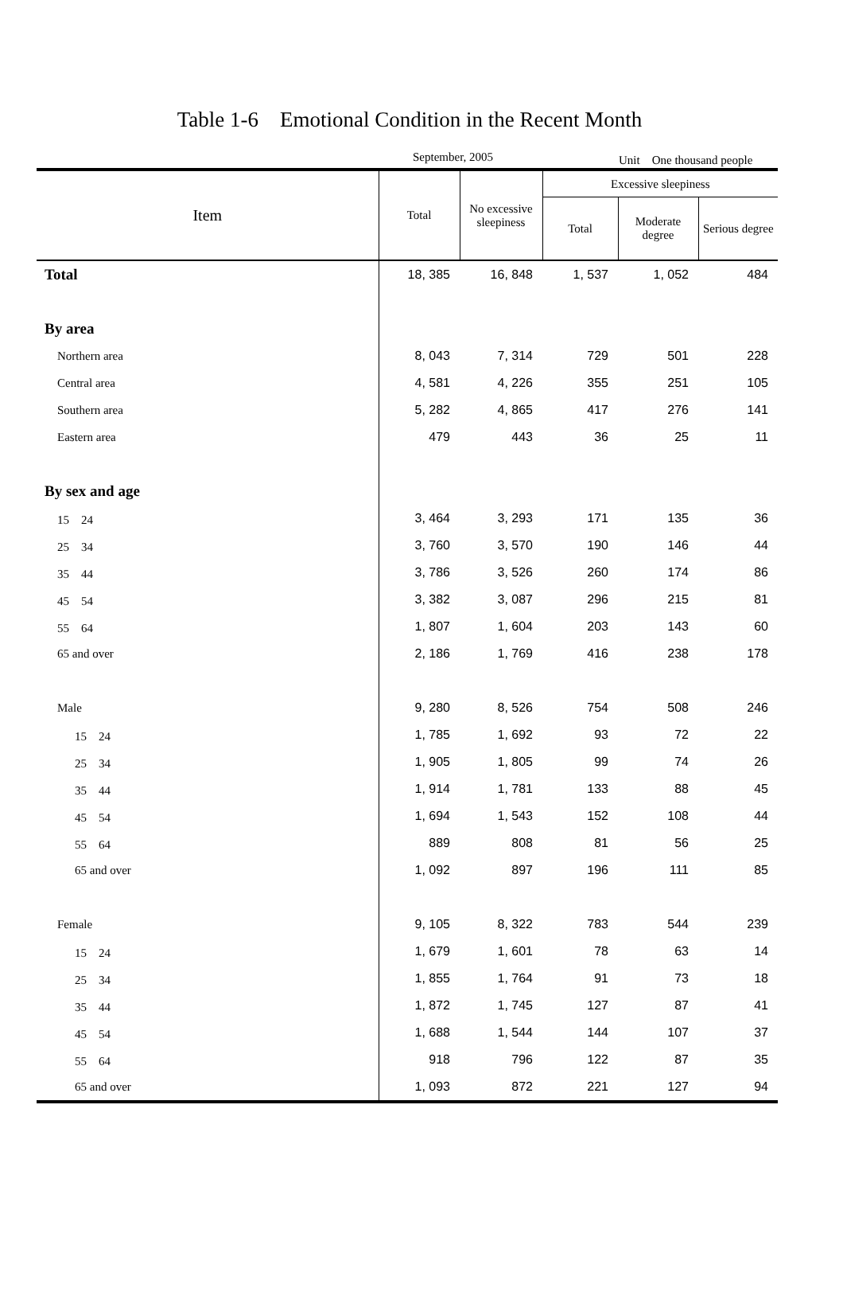Table 1-6　Emotional Condition in the Recent Month
September, 2005 Unit　One thousand people
| Item | Total | No excessive sleepiness | Excessive sleepiness | | |
| --- | --- | --- | --- | --- | --- |
| | | | Total | Moderate degree | Serious degree |
| Total | 18, 385 | 16, 848 | 1, 537 | 1, 052 | 484 |
| By area | | | | | |
| Northern area | 8, 043 | 7, 314 | 729 | 501 | 228 |
| Central area | 4, 581 | 4, 226 | 355 | 251 | 105 |
| Southern area | 5, 282 | 4, 865 | 417 | 276 | 141 |
| Eastern area | 479 | 443 | 36 | 25 | 11 |
| By sex and age | | | | | |
| 15 24 | 3, 464 | 3, 293 | 171 | 135 | 36 |
| 25 34 | 3, 760 | 3, 570 | 190 | 146 | 44 |
| 35 44 | 3, 786 | 3, 526 | 260 | 174 | 86 |
| 45 54 | 3, 382 | 3, 087 | 296 | 215 | 81 |
| 55 64 | 1, 807 | 1, 604 | 203 | 143 | 60 |
| 65 and over | 2, 186 | 1, 769 | 416 | 238 | 178 |
| Male | 9, 280 | 8, 526 | 754 | 508 | 246 |
| 15 24 | 1, 785 | 1, 692 | 93 | 72 | 22 |
| 25 34 | 1, 905 | 1, 805 | 99 | 74 | 26 |
| 35 44 | 1, 914 | 1, 781 | 133 | 88 | 45 |
| 45 54 | 1, 694 | 1, 543 | 152 | 108 | 44 |
| 55 64 | 889 | 808 | 81 | 56 | 25 |
| 65 and over | 1, 092 | 897 | 196 | 111 | 85 |
| Female | 9, 105 | 8, 322 | 783 | 544 | 239 |
| 15 24 | 1, 679 | 1, 601 | 78 | 63 | 14 |
| 25 34 | 1, 855 | 1, 764 | 91 | 73 | 18 |
| 35 44 | 1, 872 | 1, 745 | 127 | 87 | 41 |
| 45 54 | 1, 688 | 1, 544 | 144 | 107 | 37 |
| 55 64 | 918 | 796 | 122 | 87 | 35 |
| 65 and over | 1, 093 | 872 | 221 | 127 | 94 |